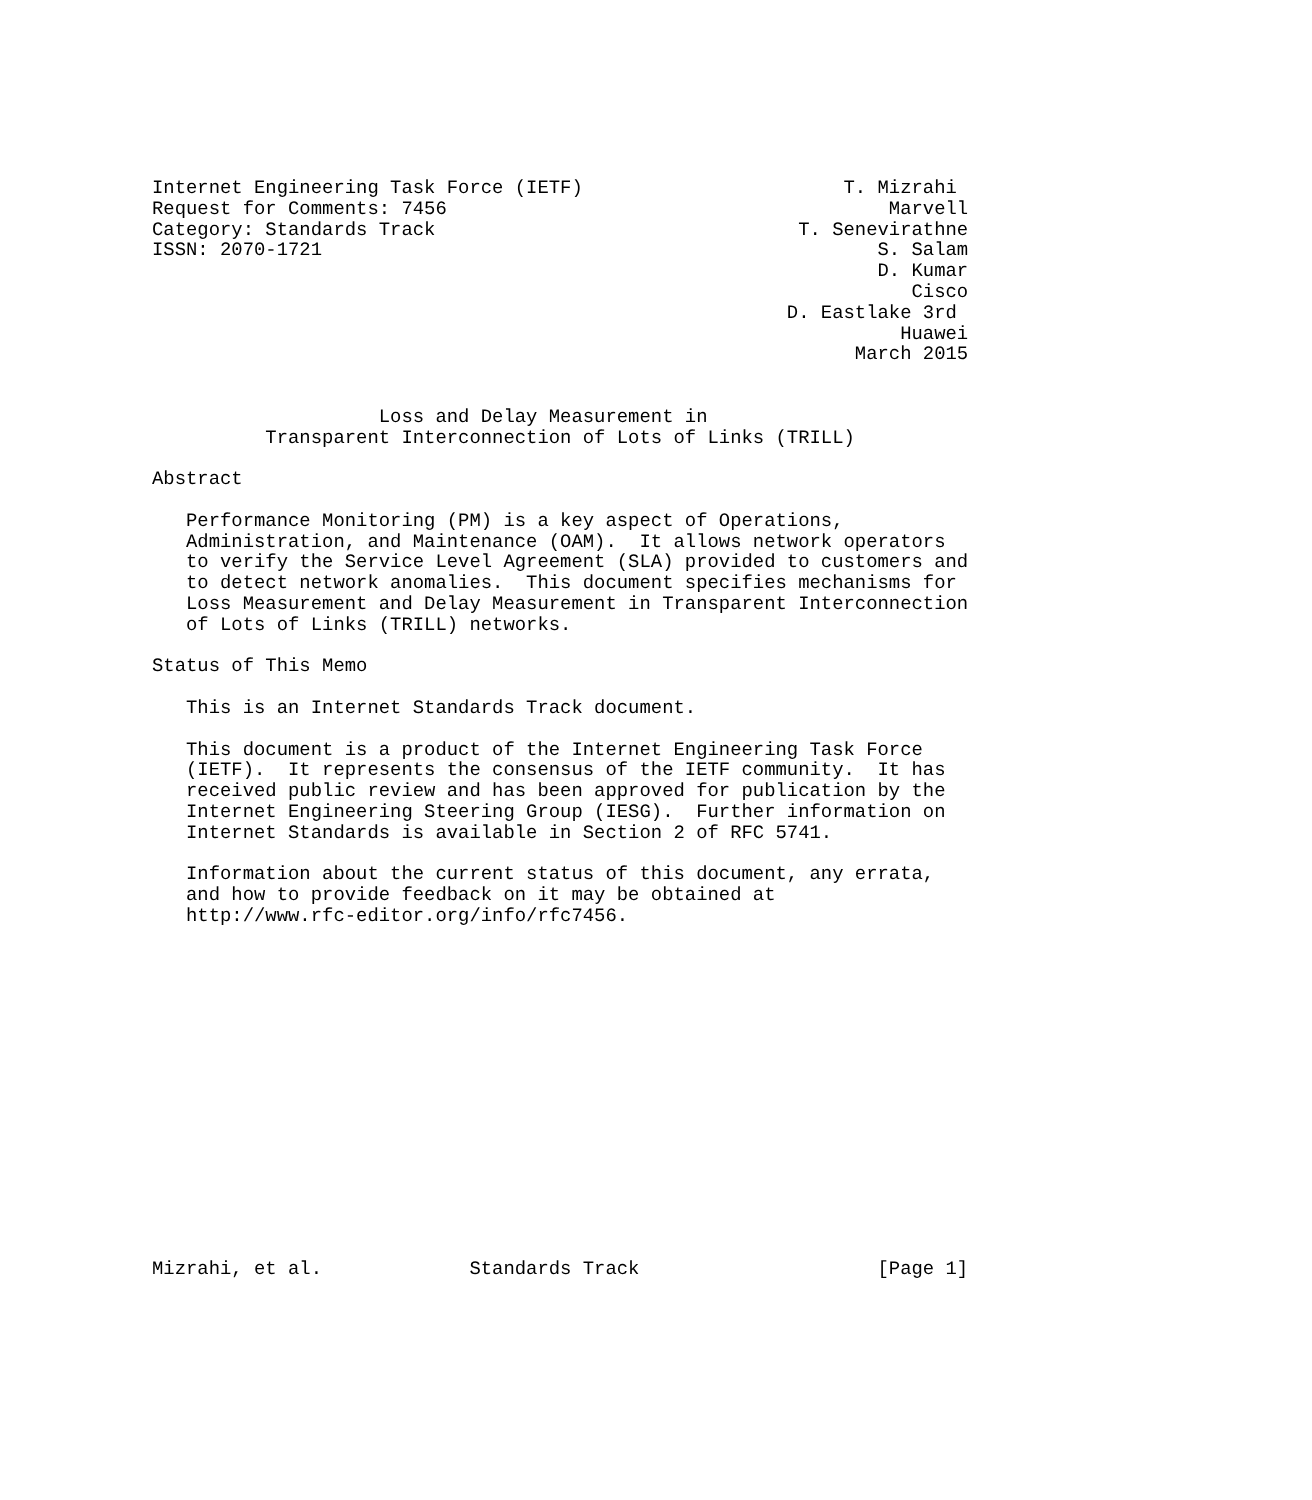Internet Engineering Task Force (IETF)                       T. Mizrahi
Request for Comments: 7456                                       Marvell
Category: Standards Track                                T. Senevirathne
ISSN: 2070-1721                                                 S. Salam
                                                                D. Kumar
                                                                   Cisco
                                                        D. Eastlake 3rd
                                                                  Huawei
                                                              March 2015


                    Loss and Delay Measurement in
          Transparent Interconnection of Lots of Links (TRILL)

Abstract

   Performance Monitoring (PM) is a key aspect of Operations,
   Administration, and Maintenance (OAM).  It allows network operators
   to verify the Service Level Agreement (SLA) provided to customers and
   to detect network anomalies.  This document specifies mechanisms for
   Loss Measurement and Delay Measurement in Transparent Interconnection
   of Lots of Links (TRILL) networks.

Status of This Memo

   This is an Internet Standards Track document.

   This document is a product of the Internet Engineering Task Force
   (IETF).  It represents the consensus of the IETF community.  It has
   received public review and has been approved for publication by the
   Internet Engineering Steering Group (IESG).  Further information on
   Internet Standards is available in Section 2 of RFC 5741.

   Information about the current status of this document, any errata,
   and how to provide feedback on it may be obtained at
   http://www.rfc-editor.org/info/rfc7456.
















Mizrahi, et al.             Standards Track                     [Page 1]